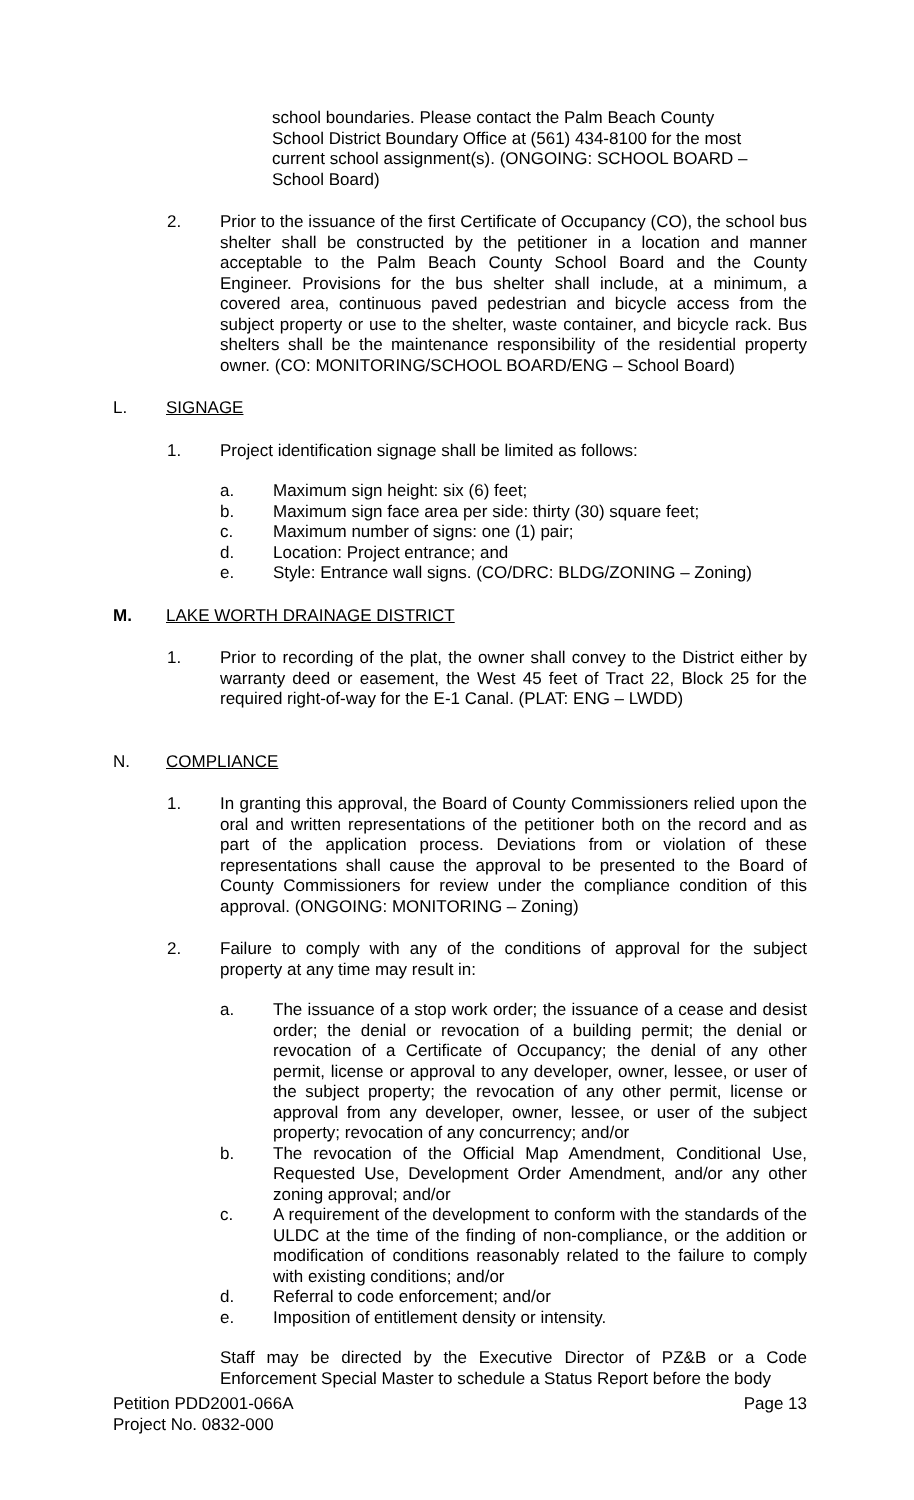school boundaries. Please contact the Palm Beach County School District Boundary Office at (561) 434-8100 for the most current school assignment(s). (ONGOING: SCHOOL BOARD – School Board)
2. Prior to the issuance of the first Certificate of Occupancy (CO), the school bus shelter shall be constructed by the petitioner in a location and manner acceptable to the Palm Beach County School Board and the County Engineer. Provisions for the bus shelter shall include, at a minimum, a covered area, continuous paved pedestrian and bicycle access from the subject property or use to the shelter, waste container, and bicycle rack. Bus shelters shall be the maintenance responsibility of the residential property owner. (CO: MONITORING/SCHOOL BOARD/ENG – School Board)
L. SIGNAGE
1. Project identification signage shall be limited as follows:
a. Maximum sign height: six (6) feet;
b. Maximum sign face area per side: thirty (30) square feet;
c. Maximum number of signs: one (1) pair;
d. Location: Project entrance; and
e. Style: Entrance wall signs. (CO/DRC: BLDG/ZONING – Zoning)
M. LAKE WORTH DRAINAGE DISTRICT
1. Prior to recording of the plat, the owner shall convey to the District either by warranty deed or easement, the West 45 feet of Tract 22, Block 25 for the required right-of-way for the E-1 Canal. (PLAT: ENG – LWDD)
N. COMPLIANCE
1. In granting this approval, the Board of County Commissioners relied upon the oral and written representations of the petitioner both on the record and as part of the application process. Deviations from or violation of these representations shall cause the approval to be presented to the Board of County Commissioners for review under the compliance condition of this approval. (ONGOING: MONITORING – Zoning)
2. Failure to comply with any of the conditions of approval for the subject property at any time may result in:
a. The issuance of a stop work order; the issuance of a cease and desist order; the denial or revocation of a building permit; the denial or revocation of a Certificate of Occupancy; the denial of any other permit, license or approval to any developer, owner, lessee, or user of the subject property; the revocation of any other permit, license or approval from any developer, owner, lessee, or user of the subject property; revocation of any concurrency; and/or
b. The revocation of the Official Map Amendment, Conditional Use, Requested Use, Development Order Amendment, and/or any other zoning approval; and/or
c. A requirement of the development to conform with the standards of the ULDC at the time of the finding of non-compliance, or the addition or modification of conditions reasonably related to the failure to comply with existing conditions; and/or
d. Referral to code enforcement; and/or
e. Imposition of entitlement density or intensity.
Staff may be directed by the Executive Director of PZ&B or a Code Enforcement Special Master to schedule a Status Report before the body
Petition PDD2001-066A
Project No. 0832-000
Page 13